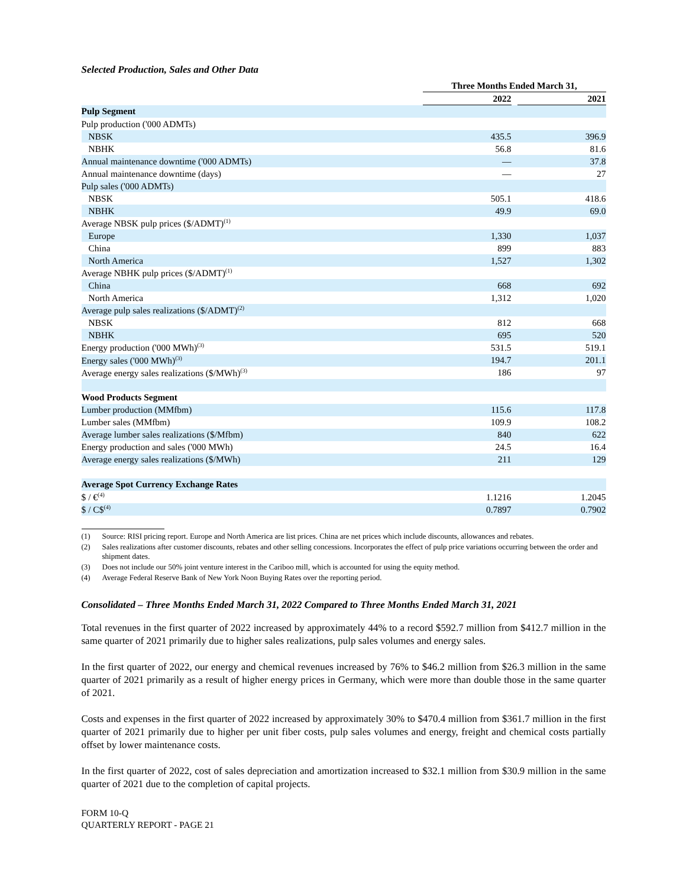Selected Production, Sales and Other Data
| | Three Months Ended March 31, | | |
| | 2022 | | 2021 |
| Pulp Segment | | | |
| Pulp production ('000 ADMTs) | | | |
| NBSK | 435.5 | | 396.9 |
| NBHK | 56.8 | | 81.6 |
| Annual maintenance downtime ('000 ADMTs) | — | | 37.8 |
| Annual maintenance downtime (days) | — | | 27 |
| Pulp sales ('000 ADMTs) | | | |
| NBSK | 505.1 | | 418.6 |
| NBHK | 49.9 | | 69.0 |
| Average NBSK pulp prices ($/ADMT)<sup>(1)</sup> | | | |
| Europe | 1,330 | | 1,037 |
| China | 899 | | 883 |
| North America | 1,527 | | 1,302 |
| Average NBHK pulp prices ($/ADMT)<sup>(1)</sup> | | | |
| China | 668 | | 692 |
| North America | 1,312 | | 1,020 |
| Average pulp sales realizations ($/ADMT)<sup>(2)</sup> | | | |
| NBSK | 812 | | 668 |
| NBHK | 695 | | 520 |
| Energy production ('000 MWh)<sup>(3)</sup> | 531.5 | | 519.1 |
| Energy sales ('000 MWh)<sup>(3)</sup> | 194.7 | | 201.1 |
| Average energy sales realizations ($/MWh)<sup>(3)</sup> | 186 | | 97 |
| Wood Products Segment | | | |
| Lumber production (MMfbm) | 115.6 | | 117.8 |
| Lumber sales (MMfbm) | 109.9 | | 108.2 |
| Average lumber sales realizations ($/Mfbm) | 840 | | 622 |
| Energy production and sales ('000 MWh) | 24.5 | | 16.4 |
| Average energy sales realizations ($/MWh) | 211 | | 129 |
| Average Spot Currency Exchange Rates | | | |
| $ / €<sup>(4)</sup> | 1.1216 | | 1.2045 |
| $ / C$<sup>(4)</sup> | 0.7897 | | 0.7902 |
(1) Source: RISI pricing report. Europe and North America are list prices. China are net prices which include discounts, allowances and rebates.
(2) Sales realizations after customer discounts, rebates and other selling concessions. Incorporates the effect of pulp price variations occurring between the order and shipment dates.
(3) Does not include our 50% joint venture interest in the Cariboo mill, which is accounted for using the equity method.
(4) Average Federal Reserve Bank of New York Noon Buying Rates over the reporting period.
Consolidated – Three Months Ended March 31, 2022 Compared to Three Months Ended March 31, 2021
Total revenues in the first quarter of 2022 increased by approximately 44% to a record $592.7 million from $412.7 million in the same quarter of 2021 primarily due to higher sales realizations, pulp sales volumes and energy sales.
In the first quarter of 2022, our energy and chemical revenues increased by 76% to $46.2 million from $26.3 million in the same quarter of 2021 primarily as a result of higher energy prices in Germany, which were more than double those in the same quarter of 2021.
Costs and expenses in the first quarter of 2022 increased by approximately 30% to $470.4 million from $361.7 million in the first quarter of 2021 primarily due to higher per unit fiber costs, pulp sales volumes and energy, freight and chemical costs partially offset by lower maintenance costs.
In the first quarter of 2022, cost of sales depreciation and amortization increased to $32.1 million from $30.9 million in the same quarter of 2021 due to the completion of capital projects.
FORM 10-Q
QUARTERLY REPORT - PAGE 21